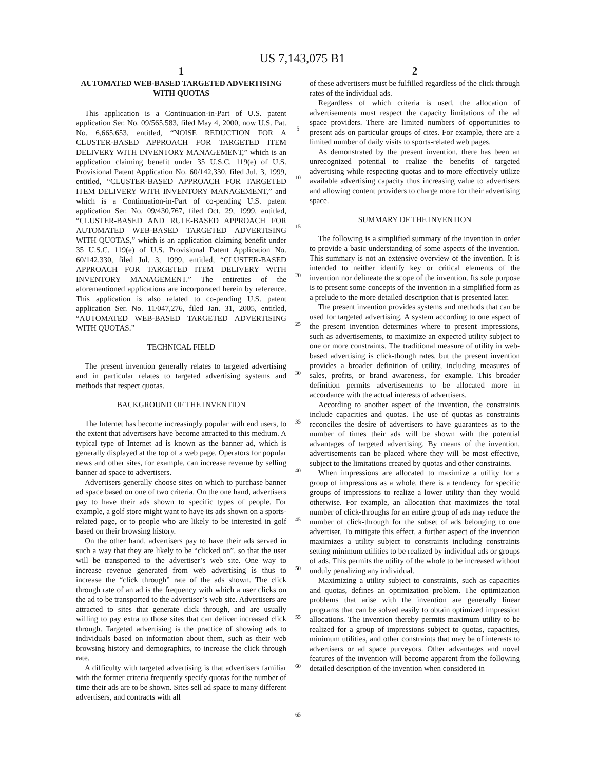US 7,143,075 B1
1
AUTOMATED WEB-BASED TARGETED ADVERTISING WITH QUOTAS
This application is a Continuation-in-Part of U.S. patent application Ser. No. 09/565,583, filed May 4, 2000, now U.S. Pat. No. 6,665,653, entitled, “NOISE REDUCTION FOR A CLUSTER-BASED APPROACH FOR TARGETED ITEM DELIVERY WITH INVENTORY MANAGEMENT,” which is an application claiming benefit under 35 U.S.C. 119(e) of U.S. Provisional Patent Application No. 60/142,330, filed Jul. 3, 1999, entitled, “CLUSTER-BASED APPROACH FOR TARGETED ITEM DELIVERY WITH INVENTORY MANAGEMENT,” and which is a Continuation-in-Part of co-pending U.S. patent application Ser. No. 09/430,767, filed Oct. 29, 1999, entitled, “CLUSTER-BASED AND RULE-BASED APPROACH FOR AUTOMATED WEB-BASED TARGETED ADVERTISING WITH QUOTAS,” which is an application claiming benefit under 35 U.S.C. 119(e) of U.S. Provisional Patent Application No. 60/142,330, filed Jul. 3, 1999, entitled, “CLUSTER-BASED APPROACH FOR TARGETED ITEM DELIVERY WITH INVENTORY MANAGEMENT.” The entireties of the aforementioned applications are incorporated herein by reference. This application is also related to co-pending U.S. patent application Ser. No. 11/047,276, filed Jan. 31, 2005, entitled, “AUTOMATED WEB-BASED TARGETED ADVERTISING WITH QUOTAS.”
TECHNICAL FIELD
The present invention generally relates to targeted advertising and in particular relates to targeted advertising systems and methods that respect quotas.
BACKGROUND OF THE INVENTION
The Internet has become increasingly popular with end users, to the extent that advertisers have become attracted to this medium. A typical type of Internet ad is known as the banner ad, which is generally displayed at the top of a web page. Operators for popular news and other sites, for example, can increase revenue by selling banner ad space to advertisers.
Advertisers generally choose sites on which to purchase banner ad space based on one of two criteria. On the one hand, advertisers pay to have their ads shown to specific types of people. For example, a golf store might want to have its ads shown on a sports-related page, or to people who are likely to be interested in golf based on their browsing history.
On the other hand, advertisers pay to have their ads served in such a way that they are likely to be “clicked on”, so that the user will be transported to the advertiser’s web site. One way to increase revenue generated from web advertising is thus to increase the “click through” rate of the ads shown. The click through rate of an ad is the frequency with which a user clicks on the ad to be transported to the advertiser’s web site. Advertisers are attracted to sites that generate click through, and are usually willing to pay extra to those sites that can deliver increased click through. Targeted advertising is the practice of showing ads to individuals based on information about them, such as their web browsing history and demographics, to increase the click through rate.
A difficulty with targeted advertising is that advertisers familiar with the former criteria frequently specify quotas for the number of time their ads are to be shown. Sites sell ad space to many different advertisers, and contracts with all
5
10
15
20
25
30
35
40
45
50
55
60
65
2
of these advertisers must be fulfilled regardless of the click through rates of the individual ads.
Regardless of which criteria is used, the allocation of advertisements must respect the capacity limitations of the ad space providers. There are limited numbers of opportunities to present ads on particular groups of cites. For example, there are a limited number of daily visits to sports-related web pages.
As demonstrated by the present invention, there has been an unrecognized potential to realize the benefits of targeted advertising while respecting quotas and to more effectively utilize available advertising capacity thus increasing value to advertisers and allowing content providers to charge more for their advertising space.
SUMMARY OF THE INVENTION
The following is a simplified summary of the invention in order to provide a basic understanding of some aspects of the invention. This summary is not an extensive overview of the invention. It is intended to neither identify key or critical elements of the invention nor delineate the scope of the invention. Its sole purpose is to present some concepts of the invention in a simplified form as a prelude to the more detailed description that is presented later.
The present invention provides systems and methods that can be used for targeted advertising. A system according to one aspect of the present invention determines where to present impressions, such as advertisements, to maximize an expected utility subject to one or more constraints. The traditional measure of utility in web-based advertising is click-though rates, but the present invention provides a broader definition of utility, including measures of sales, profits, or brand awareness, for example. This broader definition permits advertisements to be allocated more in accordance with the actual interests of advertisers.
According to another aspect of the invention, the constraints include capacities and quotas. The use of quotas as constraints reconciles the desire of advertisers to have guarantees as to the number of times their ads will be shown with the potential advantages of targeted advertising. By means of the invention, advertisements can be placed where they will be most effective, subject to the limitations created by quotas and other constraints.
When impressions are allocated to maximize a utility for a group of impressions as a whole, there is a tendency for specific groups of impressions to realize a lower utility than they would otherwise. For example, an allocation that maximizes the total number of click-throughs for an entire group of ads may reduce the number of click-through for the subset of ads belonging to one advertiser. To mitigate this effect, a further aspect of the invention maximizes a utility subject to constraints including constraints setting minimum utilities to be realized by individual ads or groups of ads. This permits the utility of the whole to be increased without unduly penalizing any individual.
Maximizing a utility subject to constraints, such as capacities and quotas, defines an optimization problem. The optimization problems that arise with the invention are generally linear programs that can be solved easily to obtain optimized impression allocations. The invention thereby permits maximum utility to be realized for a group of impressions subject to quotas, capacities, minimum utilities, and other constraints that may be of interests to advertisers or ad space purveyors. Other advantages and novel features of the invention will become apparent from the following detailed description of the invention when considered in